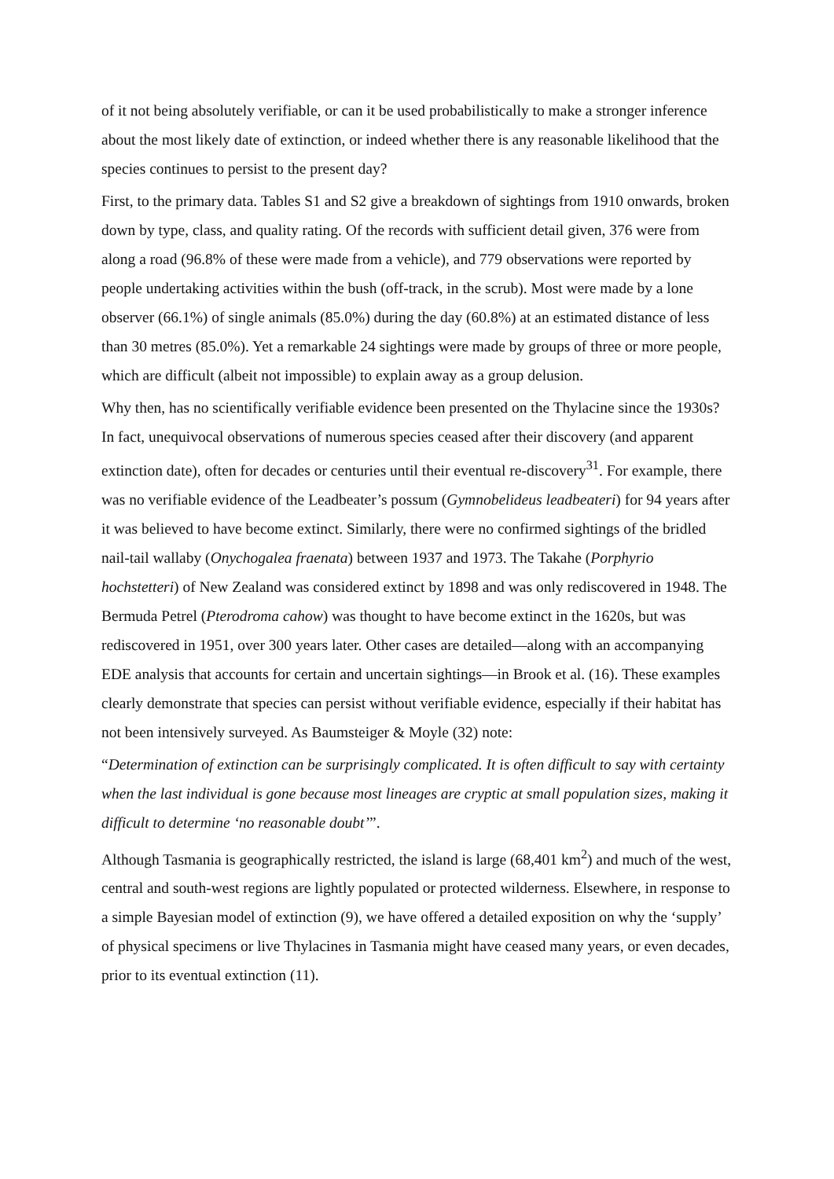of it not being absolutely verifiable, or can it be used probabilistically to make a stronger inference about the most likely date of extinction, or indeed whether there is any reasonable likelihood that the species continues to persist to the present day?
First, to the primary data. Tables S1 and S2 give a breakdown of sightings from 1910 onwards, broken down by type, class, and quality rating. Of the records with sufficient detail given, 376 were from along a road (96.8% of these were made from a vehicle), and 779 observations were reported by people undertaking activities within the bush (off-track, in the scrub). Most were made by a lone observer (66.1%) of single animals (85.0%) during the day (60.8%) at an estimated distance of less than 30 metres (85.0%). Yet a remarkable 24 sightings were made by groups of three or more people, which are difficult (albeit not impossible) to explain away as a group delusion.
Why then, has no scientifically verifiable evidence been presented on the Thylacine since the 1930s? In fact, unequivocal observations of numerous species ceased after their discovery (and apparent extinction date), often for decades or centuries until their eventual re-discovery<sup>31</sup>. For example, there was no verifiable evidence of the Leadbeater’s possum (Gymnobelideus leadbeateri) for 94 years after it was believed to have become extinct. Similarly, there were no confirmed sightings of the bridled nail-tail wallaby (Onychogalea fraenata) between 1937 and 1973. The Takahe (Porphyrio hochstetteri) of New Zealand was considered extinct by 1898 and was only rediscovered in 1948. The Bermuda Petrel (Pterodroma cahow) was thought to have become extinct in the 1620s, but was rediscovered in 1951, over 300 years later. Other cases are detailed—along with an accompanying EDE analysis that accounts for certain and uncertain sightings—in Brook et al. (16). These examples clearly demonstrate that species can persist without verifiable evidence, especially if their habitat has not been intensively surveyed. As Baumsteiger & Moyle (32) note:
“Determination of extinction can be surprisingly complicated. It is often difficult to say with certainty when the last individual is gone because most lineages are cryptic at small population sizes, making it difficult to determine ‘no reasonable doubt’”.
Although Tasmania is geographically restricted, the island is large (68,401 km<sup>2</sup>) and much of the west, central and south-west regions are lightly populated or protected wilderness. Elsewhere, in response to a simple Bayesian model of extinction (9), we have offered a detailed exposition on why the ‘supply’ of physical specimens or live Thylacines in Tasmania might have ceased many years, or even decades, prior to its eventual extinction (11).